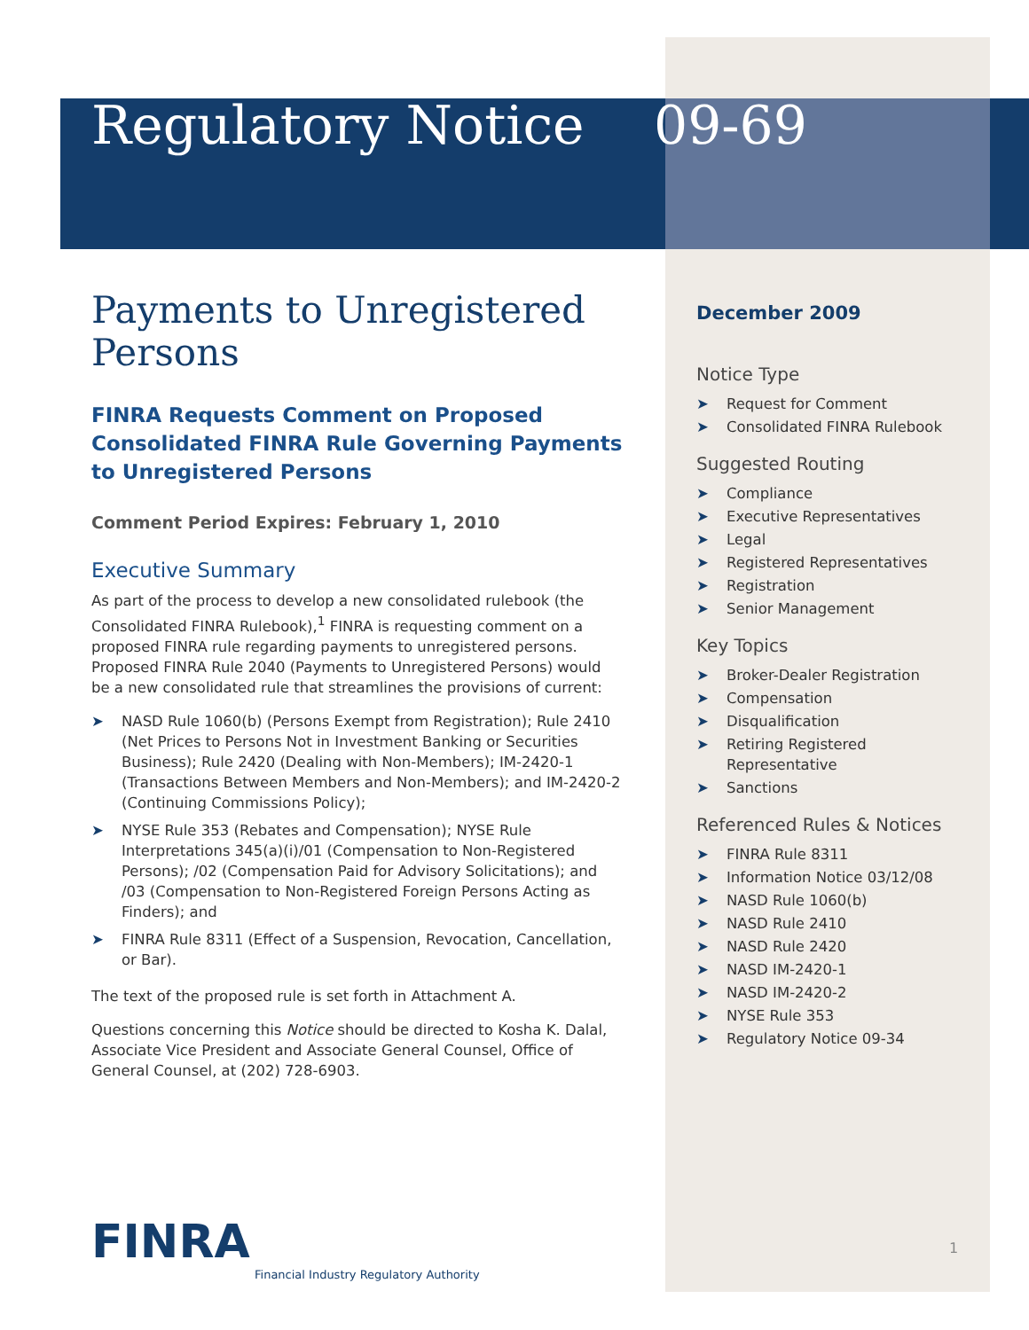Regulatory Notice
Payments to Unregistered Persons
FINRA Requests Comment on Proposed Consolidated FINRA Rule Governing Payments to Unregistered Persons
Comment Period Expires: February 1, 2010
Executive Summary
As part of the process to develop a new consolidated rulebook (the Consolidated FINRA Rulebook),<sup>1</sup> FINRA is requesting comment on a proposed FINRA rule regarding payments to unregistered persons. Proposed FINRA Rule 2040 (Payments to Unregistered Persons) would be a new consolidated rule that streamlines the provisions of current:
➤ NASD Rule 1060(b) (Persons Exempt from Registration); Rule 2410 (Net Prices to Persons Not in Investment Banking or Securities Business); Rule 2420 (Dealing with Non-Members); IM-2420-1 (Transactions Between Members and Non-Members); and IM-2420-2 (Continuing Commissions Policy);
➤ NYSE Rule 353 (Rebates and Compensation); NYSE Rule Interpretations 345(a)(i)/01 (Compensation to Non-Registered Persons); /02 (Compensation Paid for Advisory Solicitations); and /03 (Compensation to Non-Registered Foreign Persons Acting as Finders); and
➤ FINRA Rule 8311 (Effect of a Suspension, Revocation, Cancellation, or Bar).
The text of the proposed rule is set forth in Attachment A.
Questions concerning this Notice should be directed to Kosha K. Dalal, Associate Vice President and Associate General Counsel, Office of General Counsel, at (202) 728-6903.
09-69
December 2009
Notice Type
➤ Request for Comment
➤ Consolidated FINRA Rulebook
Suggested Routing
➤ Compliance
➤ Executive Representatives
➤ Legal
➤ Registered Representatives
➤ Registration
➤ Senior Management
Key Topics
➤ Broker-Dealer Registration
➤ Compensation
➤ Disqualification
➤ Retiring Registered Representative
➤ Sanctions
Referenced Rules & Notices
➤ FINRA Rule 8311
➤ Information Notice 03/12/08
➤ NASD Rule 1060(b)
➤ NASD Rule 2410
➤ NASD Rule 2420
➤ NASD IM-2420-1
➤ NASD IM-2420-2
➤ NYSE Rule 353
➤ Regulatory Notice 09-34
FINRA
Financial Industry Regulatory Authority
1